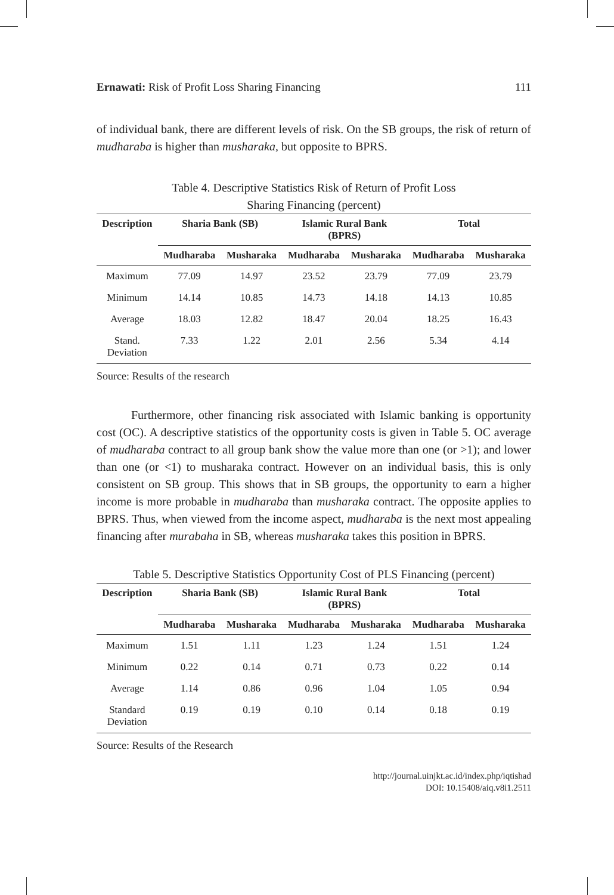Ernawati: Risk of Profit Loss Sharing Financing 111
of individual bank, there are different levels of risk. On the SB groups, the risk of return of mudharaba is higher than musharaka, but opposite to BPRS.
Table 4. Descriptive Statistics Risk of Return of Profit Loss
Sharing Financing (percent)
| Description | Sharia Bank (SB) | | Islamic Rural Bank (BPRS) | | Total | |
| --- | --- | --- | --- | --- | --- | --- |
| | Mudharaba | Musharaka | Mudharaba | Musharaka | Mudharaba | Musharaka |
| Maximum | 77.09 | 14.97 | 23.52 | 23.79 | 77.09 | 23.79 |
| Minimum | 14.14 | 10.85 | 14.73 | 14.18 | 14.13 | 10.85 |
| Average | 18.03 | 12.82 | 18.47 | 20.04 | 18.25 | 16.43 |
| Stand. Deviation | 7.33 | 1.22 | 2.01 | 2.56 | 5.34 | 4.14 |
Source: Results of the research
Furthermore, other financing risk associated with Islamic banking is opportunity cost (OC). A descriptive statistics of the opportunity costs is given in Table 5. OC average of mudharaba contract to all group bank show the value more than one (or >1); and lower than one (or <1) to musharaka contract. However on an individual basis, this is only consistent on SB group. This shows that in SB groups, the opportunity to earn a higher income is more probable in mudharaba than musharaka contract. The opposite applies to BPRS. Thus, when viewed from the income aspect, mudharaba is the next most appealing financing after murabaha in SB, whereas musharaka takes this position in BPRS.
Table 5. Descriptive Statistics Opportunity Cost of PLS Financing (percent)
| Description | Sharia Bank (SB) | | Islamic Rural Bank (BPRS) | | Total | |
| --- | --- | --- | --- | --- | --- | --- |
| | Mudharaba | Musharaka | Mudharaba | Musharaka | Mudharaba | Musharaka |
| Maximum | 1.51 | 1.11 | 1.23 | 1.24 | 1.51 | 1.24 |
| Minimum | 0.22 | 0.14 | 0.71 | 0.73 | 0.22 | 0.14 |
| Average | 1.14 | 0.86 | 0.96 | 1.04 | 1.05 | 0.94 |
| Standard Deviation | 0.19 | 0.19 | 0.10 | 0.14 | 0.18 | 0.19 |
Source: Results of the Research
http://journal.uinjkt.ac.id/index.php/iqtishad
DOI: 10.15408/aiq.v8i1.2511